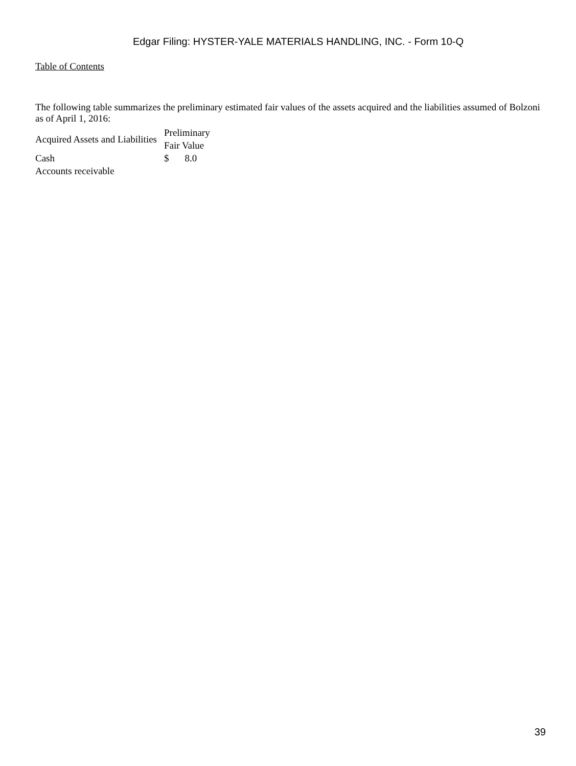Edgar Filing: HYSTER-YALE MATERIALS HANDLING, INC. - Form 10-Q
Table of Contents
The following table summarizes the preliminary estimated fair values of the assets acquired and the liabilities assumed of Bolzoni as of April 1, 2016:
| Acquired Assets and Liabilities | Preliminary Fair Value | |
| --- | --- | --- |
| Cash | $ | 8.0 |
| Accounts receivable | | |
39